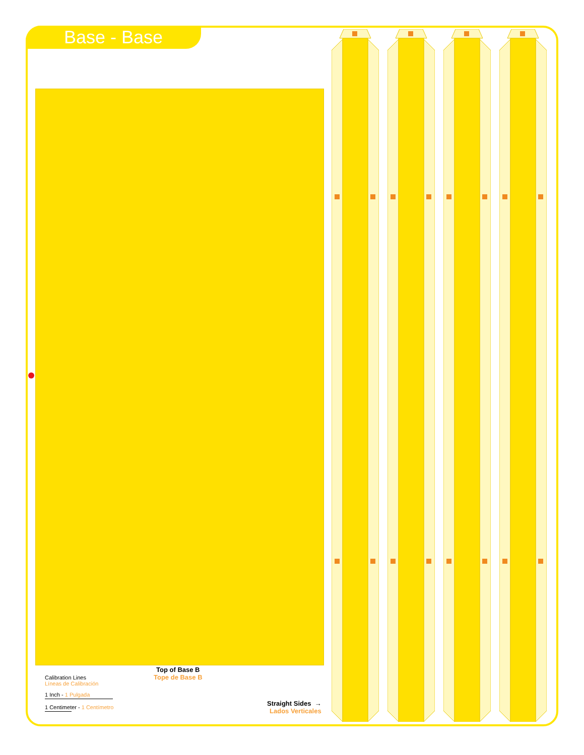Base - Base
Top of Base B
Tope de Base B
Calibration Lines
Líneas de Calibración
1 Inch - 1 Pulgada
1 Centimeter - 1 Centímetro
Straight Sides →
Lados Verticales